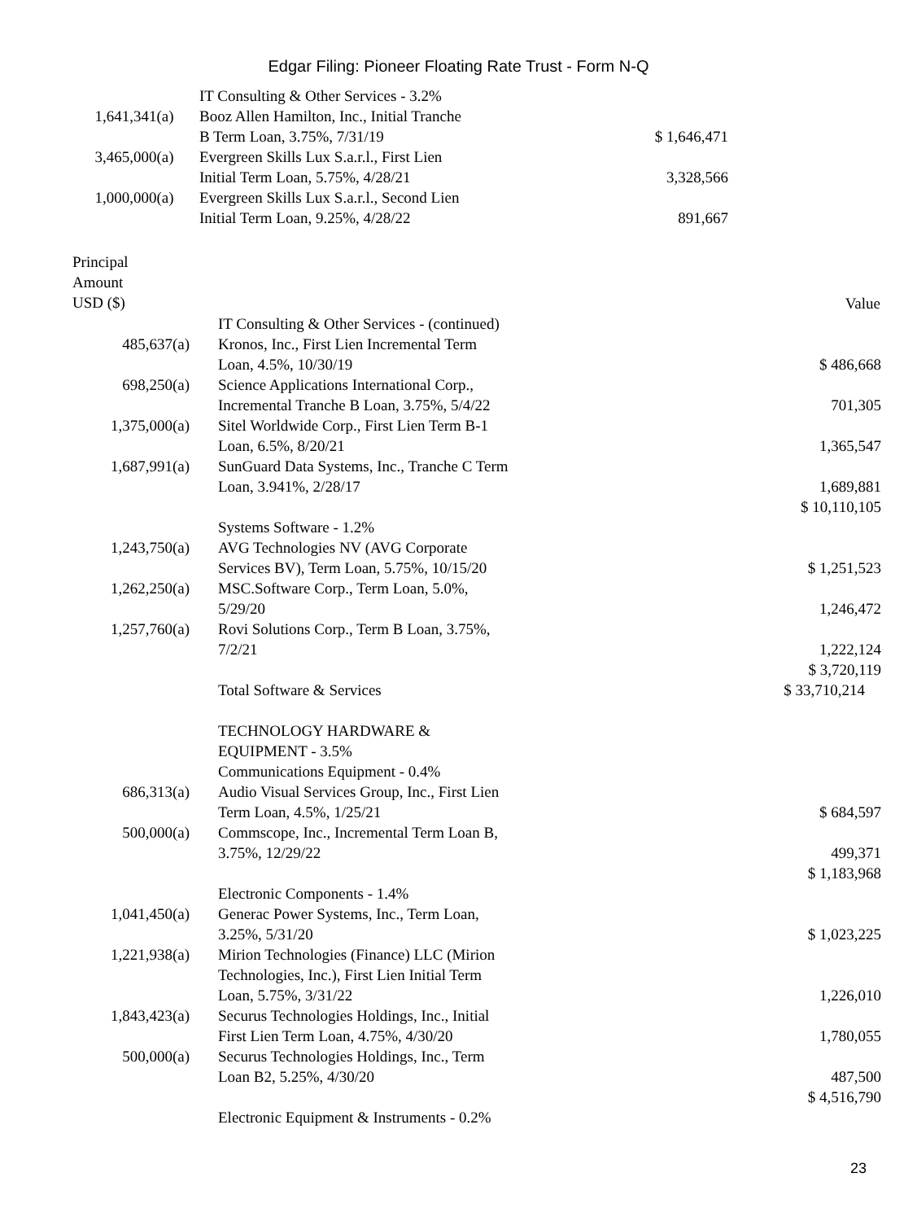Edgar Filing: Pioneer Floating Rate Trust - Form N-Q
| | IT Consulting & Other Services - 3.2% | |
| 1,641,341(a) | Booz Allen Hamilton, Inc., Initial Tranche | |
| | B Term Loan, 3.75%, 7/31/19 | $ 1,646,471 |
| 3,465,000(a) | Evergreen Skills Lux S.a.r.l., First Lien | |
| | Initial Term Loan, 5.75%, 4/28/21 | 3,328,566 |
| 1,000,000(a) | Evergreen Skills Lux S.a.r.l., Second Lien | |
| | Initial Term Loan, 9.25%, 4/28/22 | 891,667 |
| Principal Amount USD ($) | | Value |
| --- | --- | --- |
| | IT Consulting & Other Services - (continued) | |
| 485,637(a) | Kronos, Inc., First Lien Incremental Term Loan, 4.5%, 10/30/19 | $ 486,668 |
| 698,250(a) | Science Applications International Corp., Incremental Tranche B Loan, 3.75%, 5/4/22 | 701,305 |
| 1,375,000(a) | Sitel Worldwide Corp., First Lien Term B-1 Loan, 6.5%, 8/20/21 | 1,365,547 |
| 1,687,991(a) | SunGuard Data Systems, Inc., Tranche C Term Loan, 3.941%, 2/28/17 | 1,689,881 |
| | | $ 10,110,105 |
| | Systems Software - 1.2% | |
| 1,243,750(a) | AVG Technologies NV (AVG Corporate Services BV), Term Loan, 5.75%, 10/15/20 | $ 1,251,523 |
| 1,262,250(a) | MSC.Software Corp., Term Loan, 5.0%, 5/29/20 | 1,246,472 |
| 1,257,760(a) | Rovi Solutions Corp., Term B Loan, 3.75%, 7/2/21 | 1,222,124 |
| | | $ 3,720,119 |
| | Total Software & Services | $ 33,710,214 |
| | TECHNOLOGY HARDWARE & EQUIPMENT - 3.5% | |
| | Communications Equipment - 0.4% | |
| 686,313(a) | Audio Visual Services Group, Inc., First Lien Term Loan, 4.5%, 1/25/21 | $ 684,597 |
| 500,000(a) | Commscope, Inc., Incremental Term Loan B, 3.75%, 12/29/22 | 499,371 |
| | | $ 1,183,968 |
| | Electronic Components - 1.4% | |
| 1,041,450(a) | Generac Power Systems, Inc., Term Loan, 3.25%, 5/31/20 | $ 1,023,225 |
| 1,221,938(a) | Mirion Technologies (Finance) LLC (Mirion Technologies, Inc.), First Lien Initial Term Loan, 5.75%, 3/31/22 | 1,226,010 |
| 1,843,423(a) | Securus Technologies Holdings, Inc., Initial First Lien Term Loan, 4.75%, 4/30/20 | 1,780,055 |
| 500,000(a) | Securus Technologies Holdings, Inc., Term Loan B2, 5.25%, 4/30/20 | 487,500 |
| | | $ 4,516,790 |
| | Electronic Equipment & Instruments - 0.2% | |
23